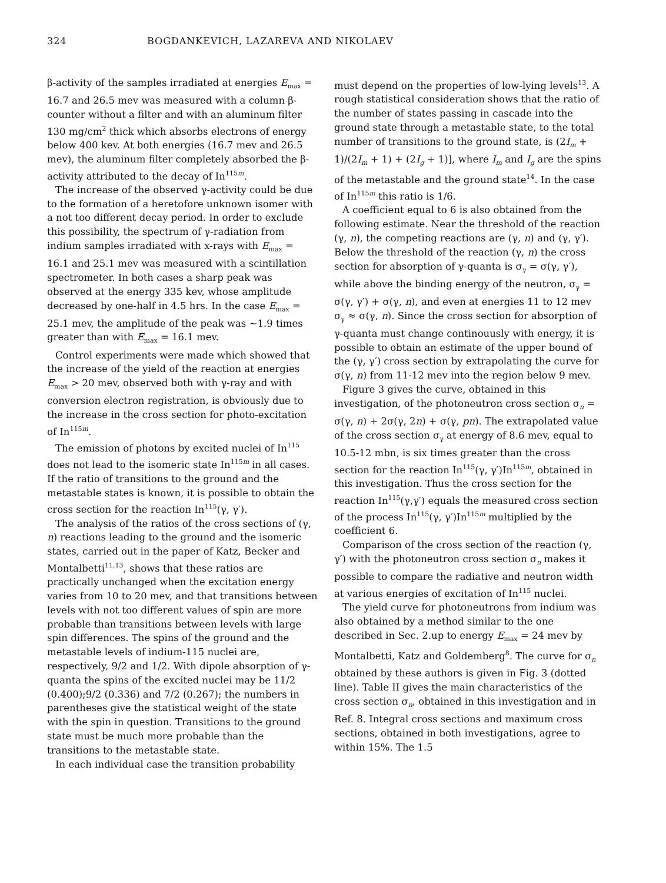324 BOGDANKEVICH, LAZAREVA AND NIKOLAEV
β-activity of the samples irradiated at energies E<sub>max</sub> = 16.7 and 26.5 mev was measured with a column β-counter without a filter and with an aluminum filter 130 mg/cm<sup>2</sup> thick which absorbs electrons of energy below 400 kev. At both energies (16.7 mev and 26.5 mev), the aluminum filter completely absorbed the β-activity attributed to the decay of In<sup>115m</sup>.
The increase of the observed γ-activity could be due to the formation of a heretofore unknown isomer with a not too different decay period. In order to exclude this possibility, the spectrum of γ-radiation from indium samples irradiated with x-rays with E<sub>max</sub> = 16.1 and 25.1 mev was measured with a scintillation spectrometer. In both cases a sharp peak was observed at the energy 335 kev, whose amplitude decreased by one-half in 4.5 hrs. In the case E<sub>max</sub> = 25.1 mev, the amplitude of the peak was ~1.9 times greater than with E<sub>max</sub> = 16.1 mev.
Control experiments were made which showed that the increase of the yield of the reaction at energies E<sub>max</sub> > 20 mev, observed both with γ-ray and with conversion electron registration, is obviously due to the increase in the cross section for photo-excitation of In<sup>115m</sup>.
The emission of photons by excited nuclei of In<sup>115</sup> does not lead to the isomeric state In<sup>115m</sup> in all cases. If the ratio of transitions to the ground and the metastable states is known, it is possible to obtain the cross section for the reaction In<sup>115</sup>(γ, γ′).
The analysis of the ratios of the cross sections of (γ, n) reactions leading to the ground and the isomeric states, carried out in the paper of Katz, Becker and Montalbetti<sup>11,13</sup>, shows that these ratios are practically unchanged when the excitation energy varies from 10 to 20 mev, and that transitions between levels with not too different values of spin are more probable than transitions between levels with large spin differences. The spins of the ground and the metastable levels of indium-115 nuclei are, respectively, 9/2 and 1/2. With dipole absorption of γ-quanta the spins of the excited nuclei may be 11/2 (0.400);9/2 (0.336) and 7/2 (0.267); the numbers in parentheses give the statistical weight of the state with the spin in question. Transitions to the ground state must be much more probable than the transitions to the metastable state.
In each individual case the transition probability
must depend on the properties of low-lying levels<sup>13</sup>. A rough statistical consideration shows that the ratio of the number of states passing in cascade into the ground state through a metastable state, to the total number of transitions to the ground state, is (2I<sub>m</sub> + 1)/(2I<sub>m</sub> + 1) + (2I<sub>g</sub> + 1)], where I<sub>m</sub> and I<sub>g</sub> are the spins of the metastable and the ground state<sup>14</sup>. In the case of In<sup>115m</sup> this ratio is 1/6.
A coefficient equal to 6 is also obtained from the following estimate. Near the threshold of the reaction (γ, n), the competing reactions are (γ, n) and (γ, γ′). Below the threshold of the reaction (γ, n) the cross section for absorption of γ-quanta is σ<sub>γ</sub> = σ(γ, γ′), while above the binding energy of the neutron, σ<sub>γ</sub> = σ(γ, γ′) + σ(γ, n), and even at energies 11 to 12 mev σ<sub>γ</sub> ≈ σ(γ, n). Since the cross section for absorption of γ-quanta must change continouusly with energy, it is possible to obtain an estimate of the upper bound of the (γ, γ′) cross section by extrapolating the curve for σ(γ, n) from 11-12 mev into the region below 9 mev.
Figure 3 gives the curve, obtained in this investigation, of the photoneutron cross section σ<sub>n</sub> = σ(γ, n) + 2σ(γ, 2n) + σ(γ, pn). The extrapolated value of the cross section σ<sub>γ</sub> at energy of 8.6 mev, equal to 10.5-12 mbn, is six times greater than the cross section for the reaction In<sup>115</sup>(γ, γ′)In<sup>115m</sup>, obtained in this investigation. Thus the cross section for the reaction In<sup>115</sup>(γ,γ′) equals the measured cross section of the process In<sup>115</sup>(γ, γ′)In<sup>115m</sup> multiplied by the coefficient 6.
Comparison of the cross section of the reaction (γ, γ′) with the photoneutron cross section σ<sub>n</sub> makes it possible to compare the radiative and neutron width at various energies of excitation of In<sup>115</sup> nuclei.
The yield curve for photoneutrons from indium was also obtained by a method similar to the one described in Sec. 2.up to energy E<sub>max</sub> = 24 mev by Montalbetti, Katz and Goldemberg<sup>8</sup>. The curve for σ<sub>n</sub> obtained by these authors is given in Fig. 3 (dotted line). Table II gives the main characteristics of the cross section σ<sub>n</sub>, obtained in this investigation and in Ref. 8. Integral cross sections and maximum cross sections, obtained in both investigations, agree to within 15%. The 1.5